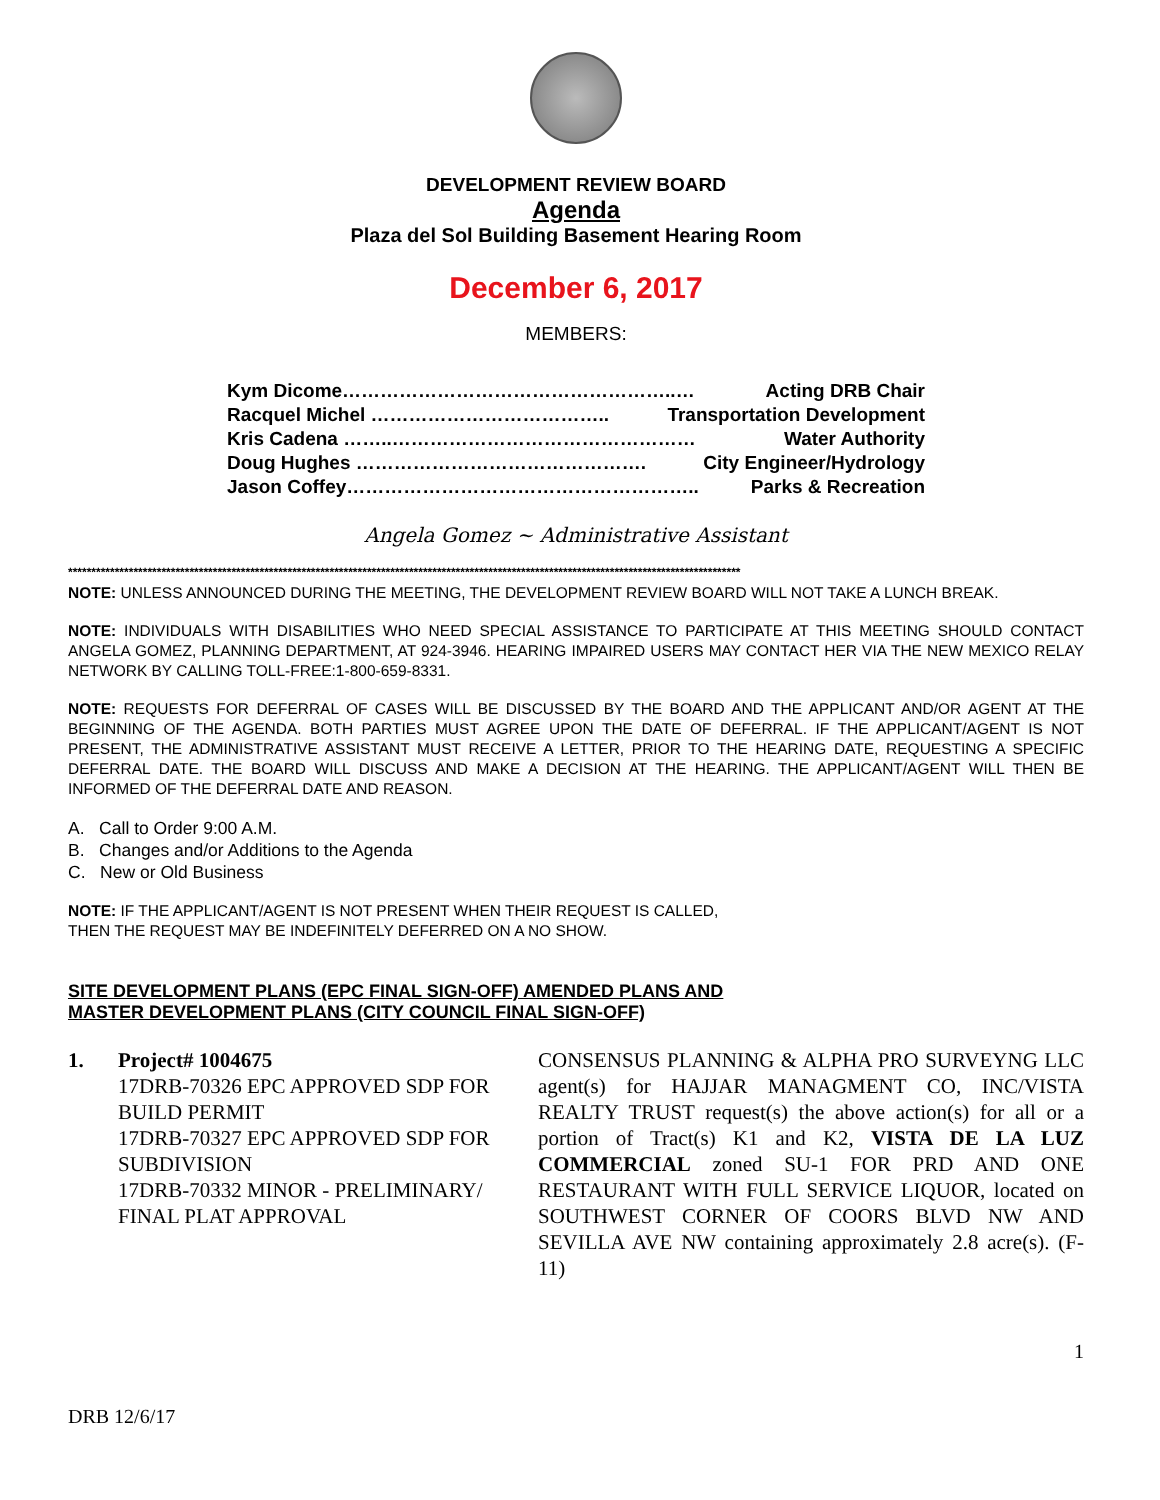DEVELOPMENT REVIEW BOARD
Agenda
Plaza del Sol Building Basement Hearing Room
December 6, 2017
MEMBERS:
Kym Dicome……………………………………………..… Acting DRB Chair
Racquel Michel ……………………………….. Transportation Development
Kris Cadena ……..………………………………………… Water Authority
Doug Hughes ………………………………………. City Engineer/Hydrology
Jason Coffey……………………………………………….. Parks & Recreation
Angela Gomez ~ Administrative Assistant
************************************************************************************************************************************************
NOTE: UNLESS ANNOUNCED DURING THE MEETING, THE DEVELOPMENT REVIEW BOARD WILL NOT TAKE A LUNCH BREAK.
NOTE: INDIVIDUALS WITH DISABILITIES WHO NEED SPECIAL ASSISTANCE TO PARTICIPATE AT THIS MEETING SHOULD CONTACT ANGELA GOMEZ, PLANNING DEPARTMENT, AT 924-3946. HEARING IMPAIRED USERS MAY CONTACT HER VIA THE NEW MEXICO RELAY NETWORK BY CALLING TOLL-FREE:1-800-659-8331.
NOTE: REQUESTS FOR DEFERRAL OF CASES WILL BE DISCUSSED BY THE BOARD AND THE APPLICANT AND/OR AGENT AT THE BEGINNING OF THE AGENDA. BOTH PARTIES MUST AGREE UPON THE DATE OF DEFERRAL. IF THE APPLICANT/AGENT IS NOT PRESENT, THE ADMINISTRATIVE ASSISTANT MUST RECEIVE A LETTER, PRIOR TO THE HEARING DATE, REQUESTING A SPECIFIC DEFERRAL DATE. THE BOARD WILL DISCUSS AND MAKE A DECISION AT THE HEARING. THE APPLICANT/AGENT WILL THEN BE INFORMED OF THE DEFERRAL DATE AND REASON.
A. Call to Order 9:00 A.M.
B. Changes and/or Additions to the Agenda
C. New or Old Business
NOTE: IF THE APPLICANT/AGENT IS NOT PRESENT WHEN THEIR REQUEST IS CALLED,
THEN THE REQUEST MAY BE INDEFINITELY DEFERRED ON A NO SHOW.
SITE DEVELOPMENT PLANS (EPC FINAL SIGN-OFF) AMENDED PLANS AND
MASTER DEVELOPMENT PLANS (CITY COUNCIL FINAL SIGN-OFF)
1. Project# 1004675
17DRB-70326 EPC APPROVED SDP FOR BUILD PERMIT
17DRB-70327 EPC APPROVED SDP FOR SUBDIVISION
17DRB-70332 MINOR - PRELIMINARY/ FINAL PLAT APPROVAL
CONSENSUS PLANNING & ALPHA PRO SURVEYNG LLC agent(s) for HAJJAR MANAGMENT CO, INC/VISTA REALTY TRUST request(s) the above action(s) for all or a portion of Tract(s) K1 and K2, VISTA DE LA LUZ COMMERCIAL zoned SU-1 FOR PRD AND ONE RESTAURANT WITH FULL SERVICE LIQUOR, located on SOUTHWEST CORNER OF COORS BLVD NW AND SEVILLA AVE NW containing approximately 2.8 acre(s). (F-11)
1
DRB 12/6/17